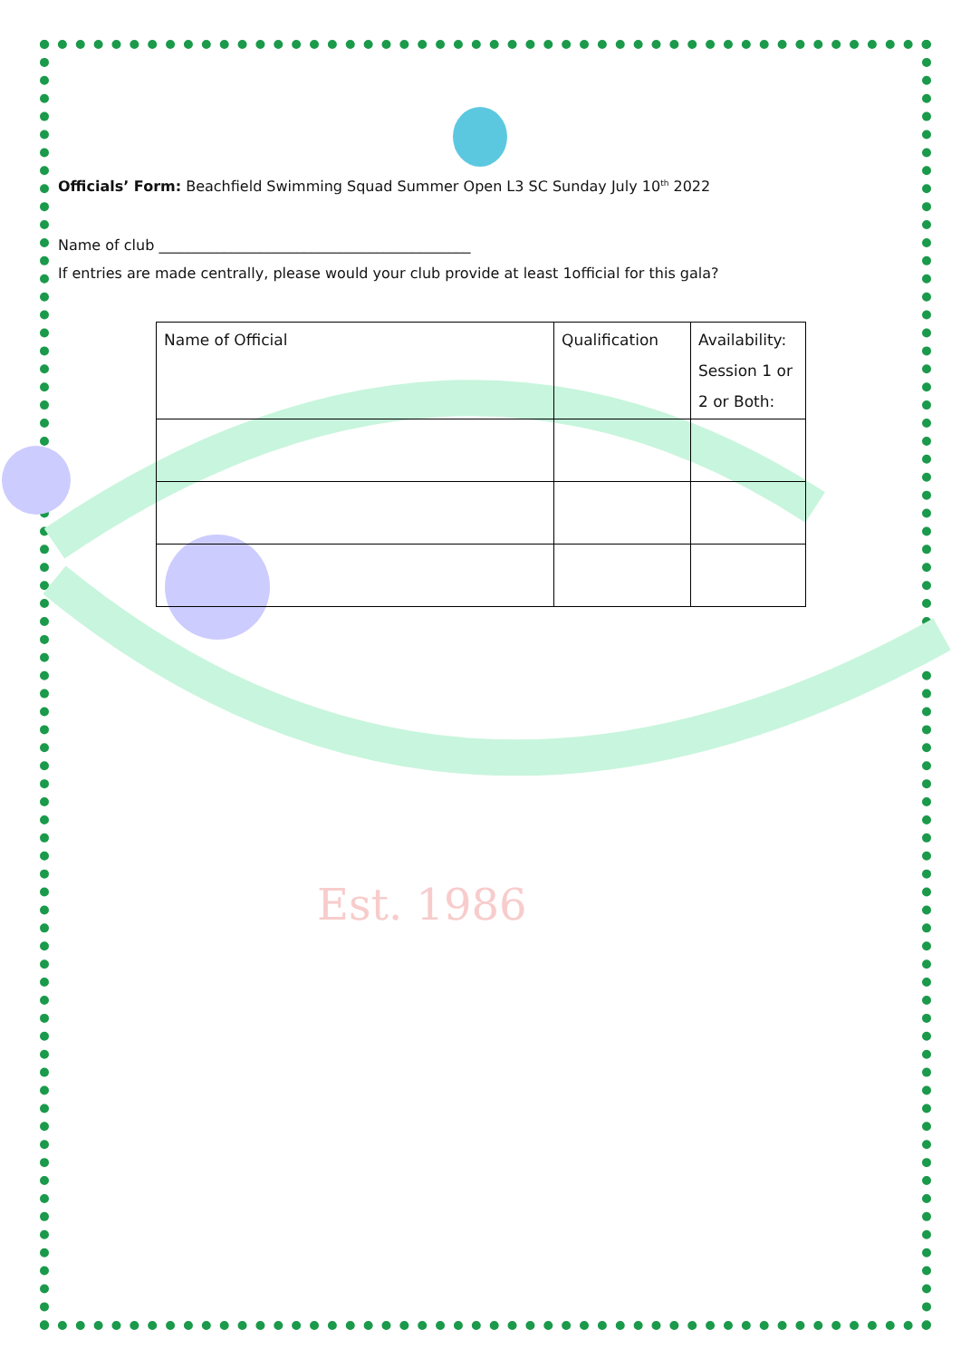Est. 1986
Officials’ Form: Beachfield Swimming Squad Summer Open L3 SC Sunday July 10<sup>th</sup> 2022
Name of club ___________________________________________
If entries are made centrally, please would your club provide at least 1official for this gala?
| Name of Official | Qualification | Availability: Session 1 or 2 or Both: |